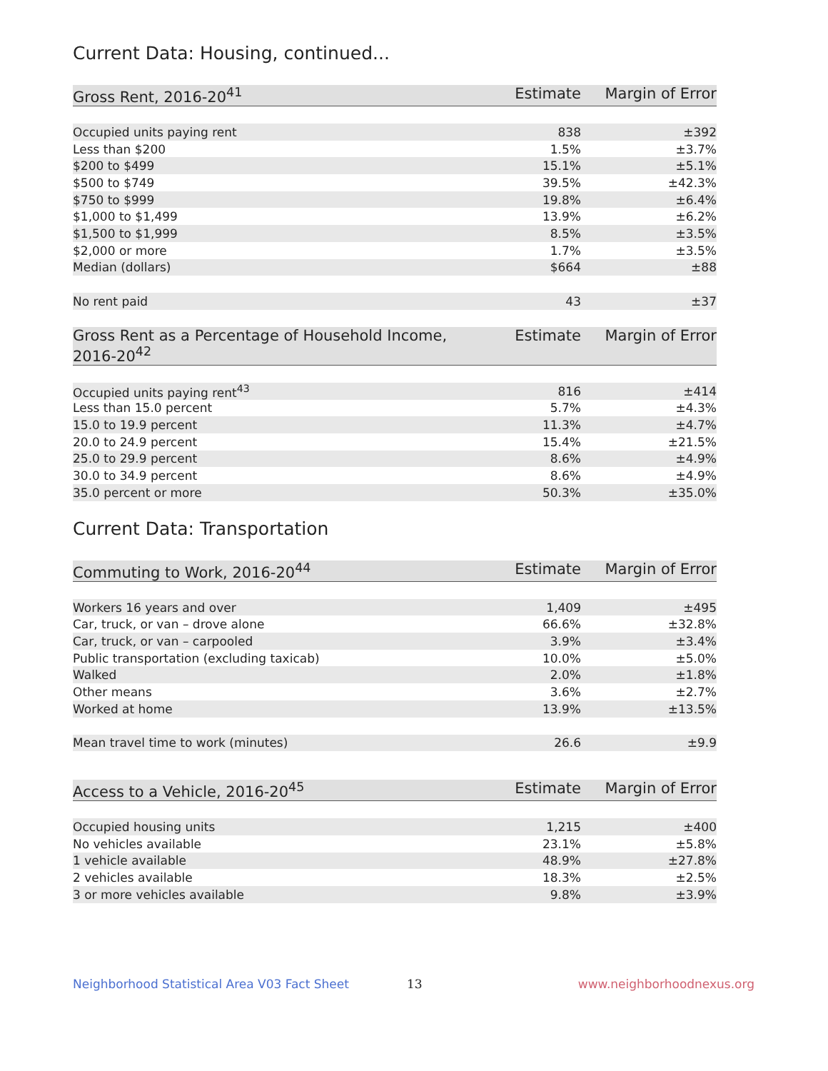Current Data: Housing, continued...
| Gross Rent, 2016-20<sup>41</sup> | Estimate | Margin of Error |
| --- | --- | --- |
| Occupied units paying rent | 838 | ±392 |
| Less than $200 | 1.5% | ±3.7% |
| $200 to $499 | 15.1% | ±5.1% |
| $500 to $749 | 39.5% | ±42.3% |
| $750 to $999 | 19.8% | ±6.4% |
| $1,000 to $1,499 | 13.9% | ±6.2% |
| $1,500 to $1,999 | 8.5% | ±3.5% |
| $2,000 or more | 1.7% | ±3.5% |
| Median (dollars) | $664 | ±88 |
| No rent paid | 43 | ±37 |
| Gross Rent as a Percentage of Household Income, 2016-20<sup>42</sup> | Estimate | Margin of Error |
| --- | --- | --- |
| Occupied units paying rent<sup>43</sup> | 816 | ±414 |
| Less than 15.0 percent | 5.7% | ±4.3% |
| 15.0 to 19.9 percent | 11.3% | ±4.7% |
| 20.0 to 24.9 percent | 15.4% | ±21.5% |
| 25.0 to 29.9 percent | 8.6% | ±4.9% |
| 30.0 to 34.9 percent | 8.6% | ±4.9% |
| 35.0 percent or more | 50.3% | ±35.0% |
Current Data: Transportation
| Commuting to Work, 2016-20<sup>44</sup> | Estimate | Margin of Error |
| --- | --- | --- |
| Workers 16 years and over | 1,409 | ±495 |
| Car, truck, or van – drove alone | 66.6% | ±32.8% |
| Car, truck, or van – carpooled | 3.9% | ±3.4% |
| Public transportation (excluding taxicab) | 10.0% | ±5.0% |
| Walked | 2.0% | ±1.8% |
| Other means | 3.6% | ±2.7% |
| Worked at home | 13.9% | ±13.5% |
| Mean travel time to work (minutes) | 26.6 | ±9.9 |
| Access to a Vehicle, 2016-20<sup>45</sup> | Estimate | Margin of Error |
| --- | --- | --- |
| Occupied housing units | 1,215 | ±400 |
| No vehicles available | 23.1% | ±5.8% |
| 1 vehicle available | 48.9% | ±27.8% |
| 2 vehicles available | 18.3% | ±2.5% |
| 3 or more vehicles available | 9.8% | ±3.9% |
Neighborhood Statistical Area V03 Fact Sheet 13 www.neighborhoodnexus.org